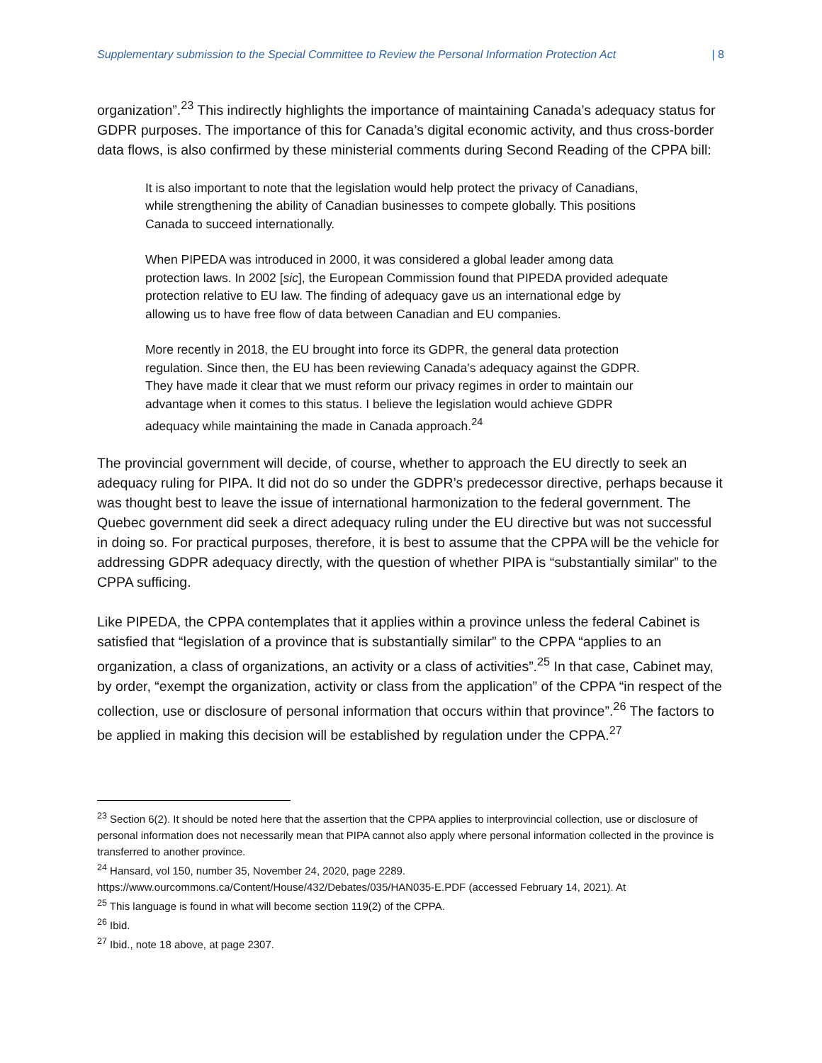Supplementary submission to the Special Committee to Review the Personal Information Protection Act | 8
organization”.<sup>23</sup> This indirectly highlights the importance of maintaining Canada’s adequacy status for GDPR purposes. The importance of this for Canada’s digital economic activity, and thus cross-border data flows, is also confirmed by these ministerial comments during Second Reading of the CPPA bill:
It is also important to note that the legislation would help protect the privacy of Canadians, while strengthening the ability of Canadian businesses to compete globally. This positions Canada to succeed internationally.
When PIPEDA was introduced in 2000, it was considered a global leader among data protection laws. In 2002 [sic], the European Commission found that PIPEDA provided adequate protection relative to EU law. The finding of adequacy gave us an international edge by allowing us to have free flow of data between Canadian and EU companies.
More recently in 2018, the EU brought into force its GDPR, the general data protection regulation. Since then, the EU has been reviewing Canada's adequacy against the GDPR. They have made it clear that we must reform our privacy regimes in order to maintain our advantage when it comes to this status. I believe the legislation would achieve GDPR adequacy while maintaining the made in Canada approach.<sup>24</sup>
The provincial government will decide, of course, whether to approach the EU directly to seek an adequacy ruling for PIPA. It did not do so under the GDPR’s predecessor directive, perhaps because it was thought best to leave the issue of international harmonization to the federal government. The Quebec government did seek a direct adequacy ruling under the EU directive but was not successful in doing so. For practical purposes, therefore, it is best to assume that the CPPA will be the vehicle for addressing GDPR adequacy directly, with the question of whether PIPA is “substantially similar” to the CPPA sufficing.
Like PIPEDA, the CPPA contemplates that it applies within a province unless the federal Cabinet is satisfied that “legislation of a province that is substantially similar” to the CPPA “applies to an organization, a class of organizations, an activity or a class of activities”.<sup>25</sup> In that case, Cabinet may, by order, “exempt the organization, activity or class from the application” of the CPPA “in respect of the collection, use or disclosure of personal information that occurs within that province”.<sup>26</sup> The factors to be applied in making this decision will be established by regulation under the CPPA.<sup>27</sup>
<sup>23</sup> Section 6(2). It should be noted here that the assertion that the CPPA applies to interprovincial collection, use or disclosure of personal information does not necessarily mean that PIPA cannot also apply where personal information collected in the province is transferred to another province.
<sup>24</sup> Hansard, vol 150, number 35, November 24, 2020, page 2289.
https://www.ourcommons.ca/Content/House/432/Debates/035/HAN035-E.PDF (accessed February 14, 2021). At
<sup>25</sup> This language is found in what will become section 119(2) of the CPPA.
<sup>26</sup> Ibid.
<sup>27</sup> Ibid., note 18 above, at page 2307.